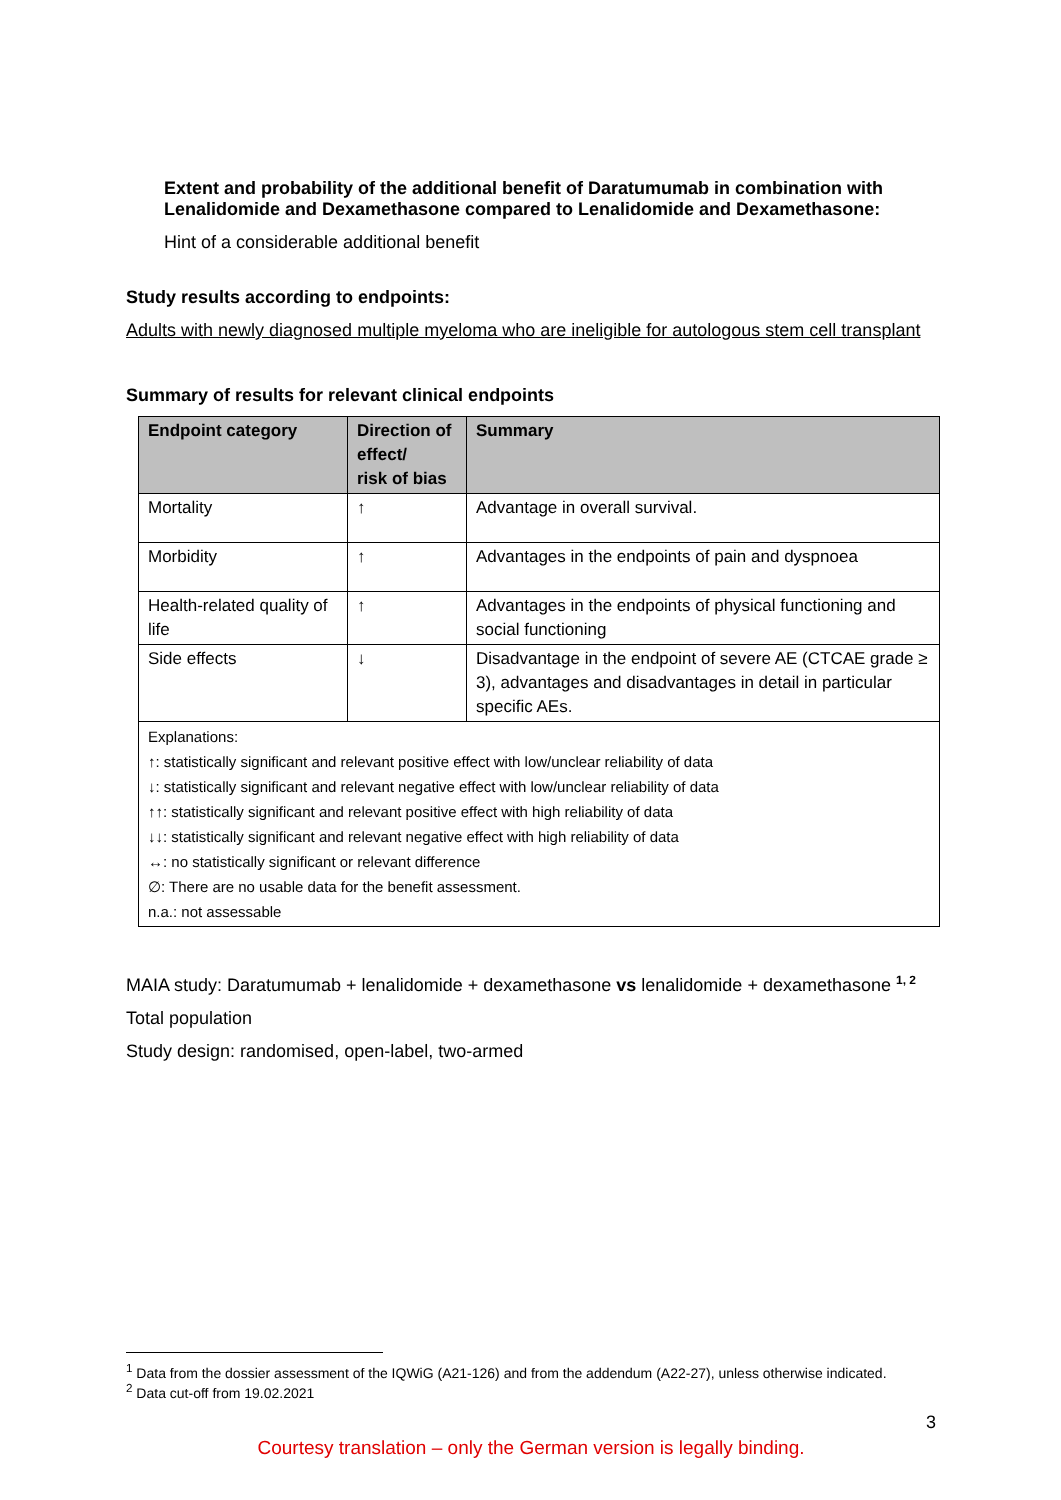Extent and probability of the additional benefit of Daratumumab in combination with Lenalidomide and Dexamethasone compared to Lenalidomide and Dexamethasone:
Hint of a considerable additional benefit
Study results according to endpoints:
Adults with newly diagnosed multiple myeloma who are ineligible for autologous stem cell transplant
Summary of results for relevant clinical endpoints
| Endpoint category | Direction of effect/ risk of bias | Summary |
| --- | --- | --- |
| Mortality | ↑ | Advantage in overall survival. |
| Morbidity | ↑ | Advantages in the endpoints of pain and dyspnoea |
| Health-related quality of life | ↑ | Advantages in the endpoints of physical functioning and social functioning |
| Side effects | ↓ | Disadvantage in the endpoint of severe AE (CTCAE grade ≥ 3), advantages and disadvantages in detail in particular specific AEs. |
| Explanations: ↑: statistically significant and relevant positive effect with low/unclear reliability of data ↓: statistically significant and relevant negative effect with low/unclear reliability of data ↑↑: statistically significant and relevant positive effect with high reliability of data ↓↓: statistically significant and relevant negative effect with high reliability of data ↔: no statistically significant or relevant difference ∅: There are no usable data for the benefit assessment. n.a.: not assessable | | |
MAIA study: Daratumumab + lenalidomide + dexamethasone vs lenalidomide + dexamethasone <sup>1, 2</sup>
Total population
Study design: randomised, open-label, two-armed
<sup>1</sup> Data from the dossier assessment of the IQWiG (A21-126) and from the addendum (A22-27), unless otherwise indicated.
<sup>2</sup> Data cut-off from 19.02.2021
3
Courtesy translation – only the German version is legally binding.